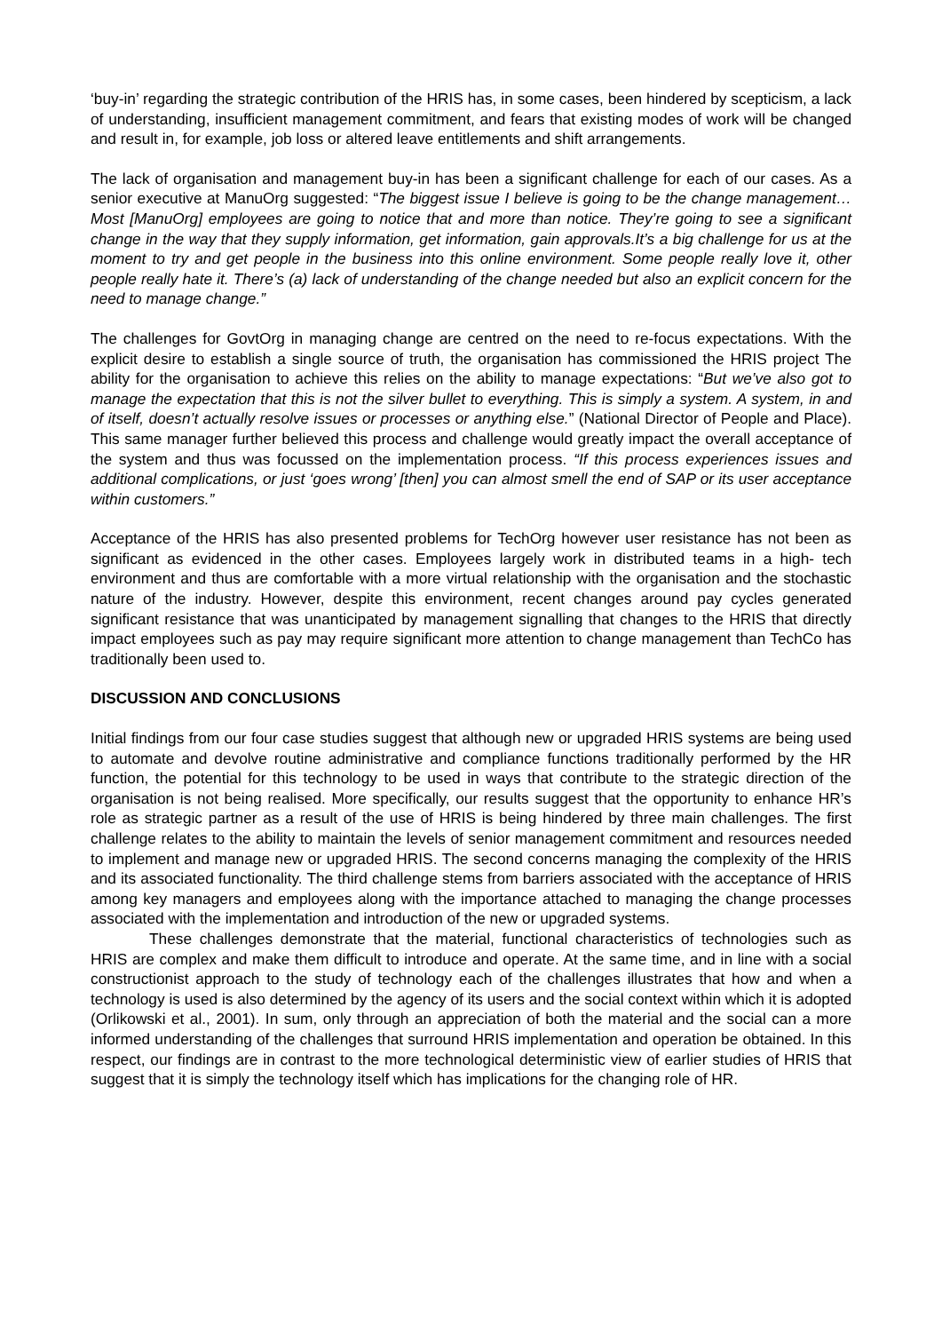‘buy-in’ regarding the strategic contribution of the HRIS has, in some cases, been hindered by scepticism, a lack of understanding, insufficient management commitment, and fears that existing modes of work will be changed and result in, for example, job loss or altered leave entitlements and shift arrangements.
The lack of organisation and management buy-in has been a significant challenge for each of our cases. As a senior executive at ManuOrg suggested: “The biggest issue I believe is going to be the change management… Most [ManuOrg] employees are going to notice that and more than notice. They’re going to see a significant change in the way that they supply information, get information, gain approvals.It’s a big challenge for us at the moment to try and get people in the business into this online environment. Some people really love it, other people really hate it. There’s (a) lack of understanding of the change needed but also an explicit concern for the need to manage change.”
The challenges for GovtOrg in managing change are centred on the need to re-focus expectations. With the explicit desire to establish a single source of truth, the organisation has commissioned the HRIS project The ability for the organisation to achieve this relies on the ability to manage expectations: “But we’ve also got to manage the expectation that this is not the silver bullet to everything. This is simply a system. A system, in and of itself, doesn’t actually resolve issues or processes or anything else.” (National Director of People and Place). This same manager further believed this process and challenge would greatly impact the overall acceptance of the system and thus was focussed on the implementation process. “If this process experiences issues and additional complications, or just ‘goes wrong’ [then] you can almost smell the end of SAP or its user acceptance within customers.”
Acceptance of the HRIS has also presented problems for TechOrg however user resistance has not been as significant as evidenced in the other cases. Employees largely work in distributed teams in a high- tech environment and thus are comfortable with a more virtual relationship with the organisation and the stochastic nature of the industry. However, despite this environment, recent changes around pay cycles generated significant resistance that was unanticipated by management signalling that changes to the HRIS that directly impact employees such as pay may require significant more attention to change management than TechCo has traditionally been used to.
DISCUSSION AND CONCLUSIONS
Initial findings from our four case studies suggest that although new or upgraded HRIS systems are being used to automate and devolve routine administrative and compliance functions traditionally performed by the HR function, the potential for this technology to be used in ways that contribute to the strategic direction of the organisation is not being realised. More specifically, our results suggest that the opportunity to enhance HR’s role as strategic partner as a result of the use of HRIS is being hindered by three main challenges. The first challenge relates to the ability to maintain the levels of senior management commitment and resources needed to implement and manage new or upgraded HRIS. The second concerns managing the complexity of the HRIS and its associated functionality. The third challenge stems from barriers associated with the acceptance of HRIS among key managers and employees along with the importance attached to managing the change processes associated with the implementation and introduction of the new or upgraded systems.
These challenges demonstrate that the material, functional characteristics of technologies such as HRIS are complex and make them difficult to introduce and operate. At the same time, and in line with a social constructionist approach to the study of technology each of the challenges illustrates that how and when a technology is used is also determined by the agency of its users and the social context within which it is adopted (Orlikowski et al., 2001). In sum, only through an appreciation of both the material and the social can a more informed understanding of the challenges that surround HRIS implementation and operation be obtained. In this respect, our findings are in contrast to the more technological deterministic view of earlier studies of HRIS that suggest that it is simply the technology itself which has implications for the changing role of HR.